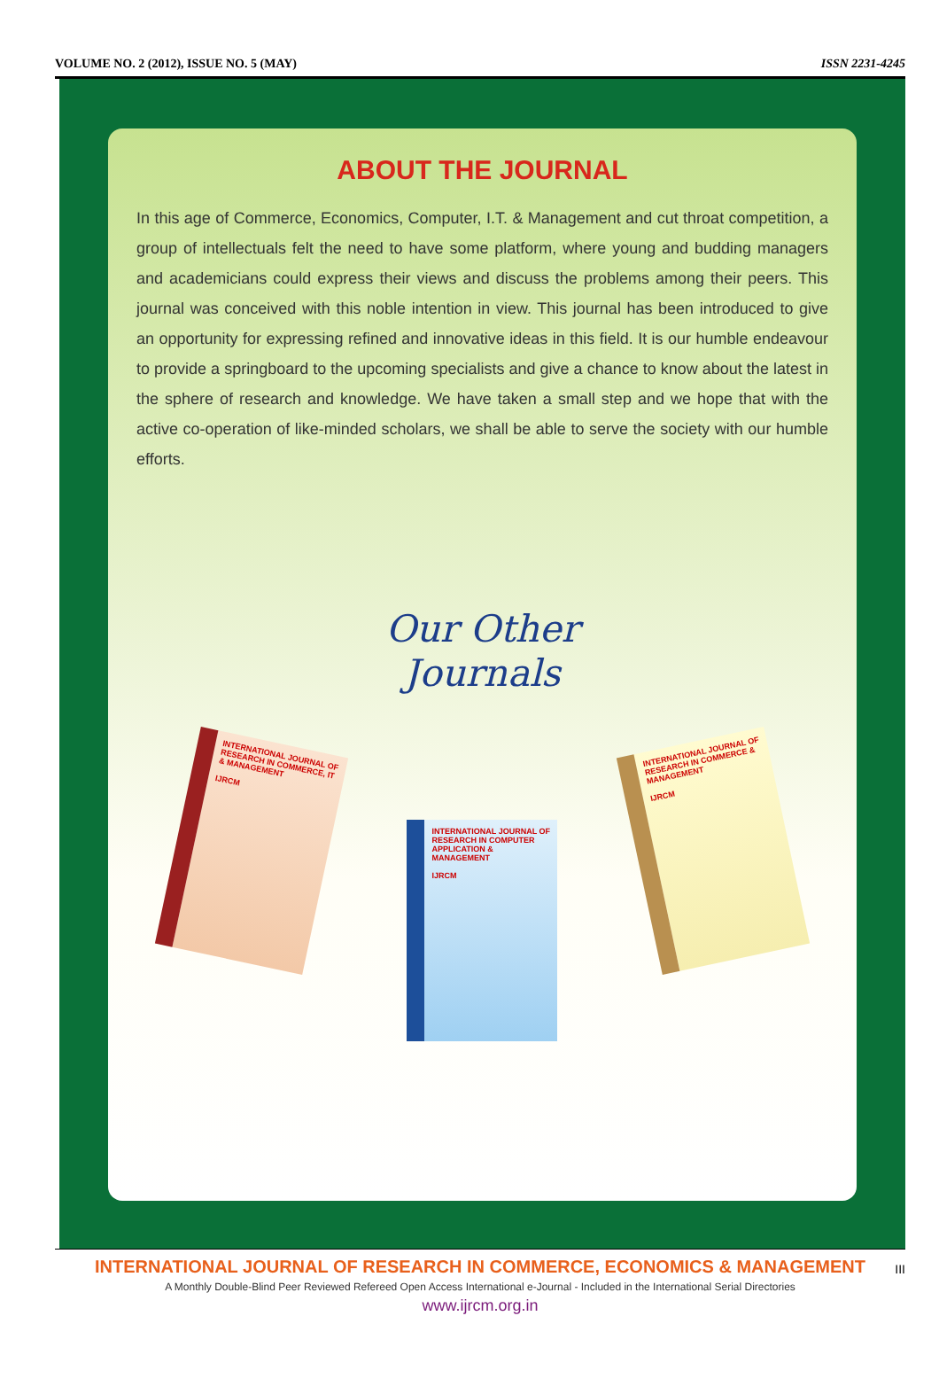VOLUME NO. 2 (2012), ISSUE NO. 5 (MAY) ISSN 2231-4245
ABOUT THE JOURNAL
In this age of Commerce, Economics, Computer, I.T. & Management and cut throat competition, a group of intellectuals felt the need to have some platform, where young and budding managers and academicians could express their views and discuss the problems among their peers. This journal was conceived with this noble intention in view. This journal has been introduced to give an opportunity for expressing refined and innovative ideas in this field. It is our humble endeavour to provide a springboard to the upcoming specialists and give a chance to know about the latest in the sphere of research and knowledge. We have taken a small step and we hope that with the active co-operation of like-minded scholars, we shall be able to serve the society with our humble efforts.
Our Other
Journals
INTERNATIONAL JOURNAL OF RESEARCH IN COMMERCE, IT & MANAGEMENT
IJRCM
INTERNATIONAL JOURNAL OF RESEARCH IN COMPUTER APPLICATION & MANAGEMENT
IJRCM
INTERNATIONAL JOURNAL OF RESEARCH IN COMMERCE & MANAGEMENT
IJRCM
INTERNATIONAL JOURNAL OF RESEARCH IN COMMERCE, ECONOMICS & MANAGEMENT
A Monthly Double-Blind Peer Reviewed Refereed Open Access International e-Journal - Included in the International Serial Directories
www.ijrcm.org.in
III